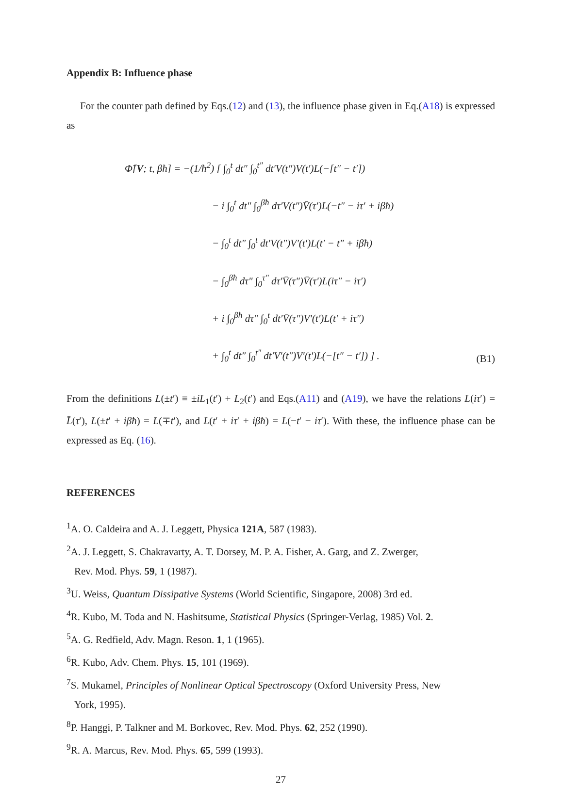Appendix B: Influence phase
For the counter path defined by Eqs.(12) and (13), the influence phase given in Eq.(A18) is expressed as
Φ̃[V; t, βħ] = −(1/ħ<sup>2</sup>) [ ∫<sub>0</sub><sup>t</sup> dt″ ∫<sub>0</sub><sup>t″</sup> dt′V(t″)V(t′)L(−[t″ − t′])
− i ∫<sub>0</sub><sup>t</sup> dt″ ∫<sub>0</sub><sup>βħ</sup> dτ′V(t″)V̄(τ′)L(−t″ − iτ′ + iβħ)
− ∫<sub>0</sub><sup>t</sup> dt″ ∫<sub>0</sub><sup>t</sup> dt′V(t″)V′(t′)L(t′ − t″ + iβħ)
− ∫<sub>0</sub><sup>βħ</sup> dτ″ ∫<sub>0</sub><sup>τ″</sup> dτ′V̄(τ″)V̄(τ′)L(iτ″ − iτ′)
+ i ∫<sub>0</sub><sup>βħ</sup> dτ″ ∫<sub>0</sub><sup>t</sup> dt′V̄(τ″)V′(t′)L(t′ + iτ″)
+ ∫<sub>0</sub><sup>t</sup> dt″ ∫<sub>0</sub><sup>t″</sup> dt′V′(t″)V′(t′)L(−[t″ − t′]) ] .
(B1)
From the definitions L(±t′) ≡ ±iL<sub>1</sub>(t′) + L<sub>2</sub>(t′) and Eqs.(A11) and (A19), we have the relations L(iτ′) = L̄(τ′), L(±t′ + iβħ) = L(∓t′), and L(t′ + iτ′ + iβħ) = L(−t′ − iτ′). With these, the influence phase can be expressed as Eq. (16).
REFERENCES
<sup>1</sup> A. O. Caldeira and A. J. Leggett, Physica 121A, 587 (1983).
<sup>2</sup> A. J. Leggett, S. Chakravarty, A. T. Dorsey, M. P. A. Fisher, A. Garg, and Z. Zwerger,
Rev. Mod. Phys. 59, 1 (1987).
<sup>3</sup> U. Weiss, Quantum Dissipative Systems (World Scientific, Singapore, 2008) 3rd ed.
<sup>4</sup> R. Kubo, M. Toda and N. Hashitsume, Statistical Physics (Springer-Verlag, 1985) Vol. 2.
<sup>5</sup> A. G. Redfield, Adv. Magn. Reson. 1, 1 (1965).
<sup>6</sup> R. Kubo, Adv. Chem. Phys. 15, 101 (1969).
<sup>7</sup> S. Mukamel, Principles of Nonlinear Optical Spectroscopy (Oxford University Press, New
York, 1995).
<sup>8</sup> P. Hanggi, P. Talkner and M. Borkovec, Rev. Mod. Phys. 62, 252 (1990).
<sup>9</sup> R. A. Marcus, Rev. Mod. Phys. 65, 599 (1993).
27